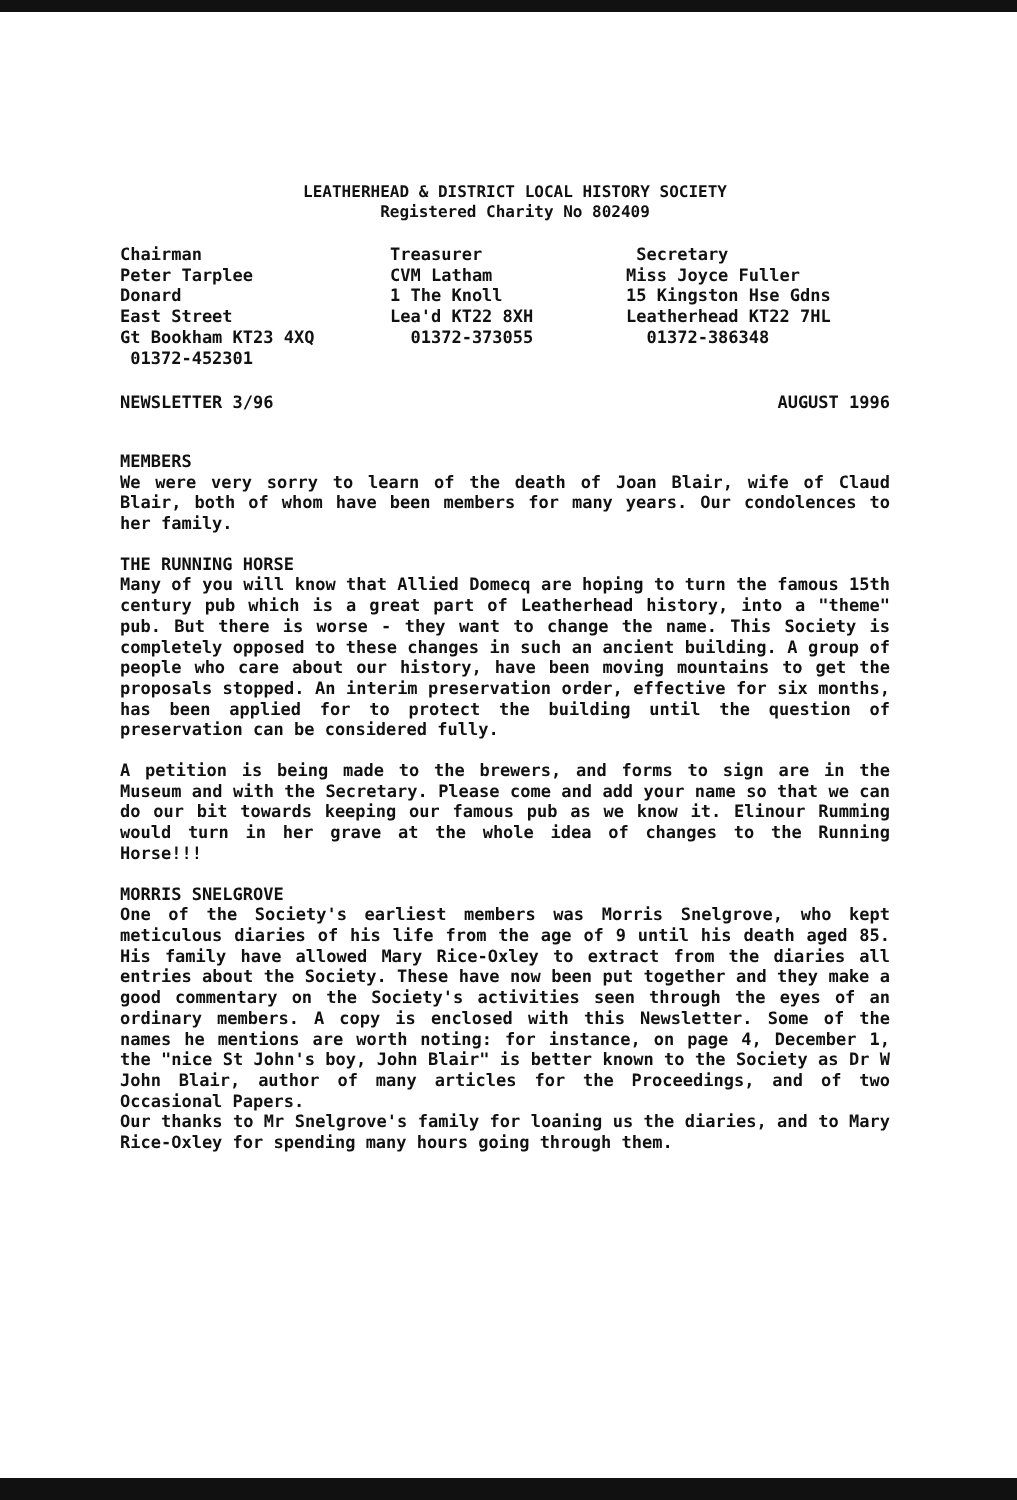LEATHERHEAD & DISTRICT LOCAL HISTORY SOCIETY
Registered Charity No 802409
Chairman Peter Tarplee Donard East Street Gt Bookham KT23 4XQ 01372-452301
Treasurer CVM Latham 1 The Knoll Lea'd KT22 8XH 01372-373055
Secretary Miss Joyce Fuller 15 Kingston Hse Gdns Leatherhead KT22 7HL 01372-386348
NEWSLETTER 3/96 AUGUST 1996
MEMBERS
We were very sorry to learn of the death of Joan Blair, wife of Claud Blair, both of whom have been members for many years. Our condolences to her family.
THE RUNNING HORSE
Many of you will know that Allied Domecq are hoping to turn the famous 15th century pub which is a great part of Leatherhead history, into a "theme" pub. But there is worse - they want to change the name. This Society is completely opposed to these changes in such an ancient building. A group of people who care about our history, have been moving mountains to get the proposals stopped. An interim preservation order, effective for six months, has been applied for to protect the building until the question of preservation can be considered fully.
A petition is being made to the brewers, and forms to sign are in the Museum and with the Secretary. Please come and add your name so that we can do our bit towards keeping our famous pub as we know it. Elinour Rumming would turn in her grave at the whole idea of changes to the Running Horse!!!
MORRIS SNELGROVE
One of the Society's earliest members was Morris Snelgrove, who kept meticulous diaries of his life from the age of 9 until his death aged 85. His family have allowed Mary Rice-Oxley to extract from the diaries all entries about the Society. These have now been put together and they make a good commentary on the Society's activities seen through the eyes of an ordinary members. A copy is enclosed with this Newsletter. Some of the names he mentions are worth noting: for instance, on page 4, December 1, the "nice St John's boy, John Blair" is better known to the Society as Dr W John Blair, author of many articles for the Proceedings, and of two Occasional Papers.
Our thanks to Mr Snelgrove's family for loaning us the diaries, and to Mary Rice-Oxley for spending many hours going through them.